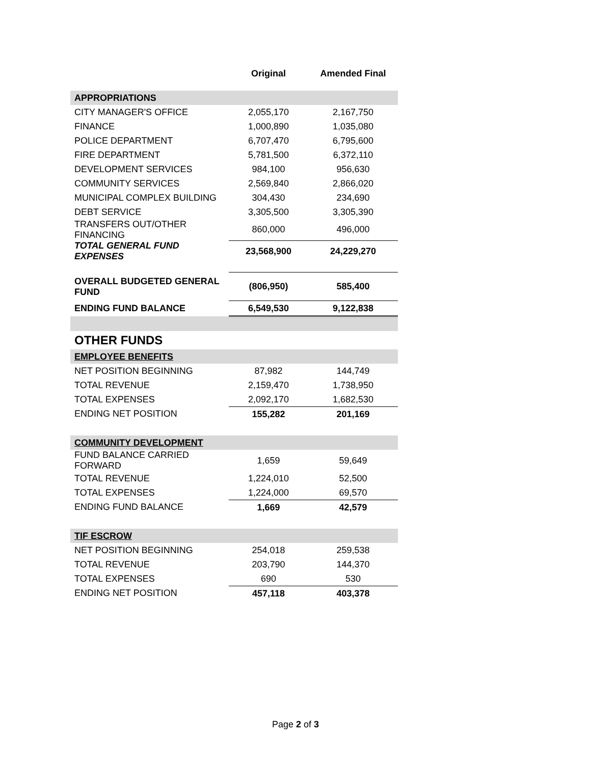| | Original | Amended Final |
| APPROPRIATIONS | | |
| CITY MANAGER'S OFFICE | 2,055,170 | 2,167,750 |
| FINANCE | 1,000,890 | 1,035,080 |
| POLICE DEPARTMENT | 6,707,470 | 6,795,600 |
| FIRE DEPARTMENT | 5,781,500 | 6,372,110 |
| DEVELOPMENT SERVICES | 984,100 | 956,630 |
| COMMUNITY SERVICES | 2,569,840 | 2,866,020 |
| MUNICIPAL COMPLEX BUILDING | 304,430 | 234,690 |
| DEBT SERVICE | 3,305,500 | 3,305,390 |
| TRANSFERS OUT/OTHER FINANCING | 860,000 | 496,000 |
| TOTAL GENERAL FUND EXPENSES | 23,568,900 | 24,229,270 |
| OVERALL BUDGETED GENERAL FUND | (806,950) | 585,400 |
| ENDING FUND BALANCE | 6,549,530 | 9,122,838 |
| OTHER FUNDS | | |
| EMPLOYEE BENEFITS | | |
| NET POSITION BEGINNING | 87,982 | 144,749 |
| TOTAL REVENUE | 2,159,470 | 1,738,950 |
| TOTAL EXPENSES | 2,092,170 | 1,682,530 |
| ENDING NET POSITION | 155,282 | 201,169 |
| COMMUNITY DEVELOPMENT | | |
| FUND BALANCE CARRIED FORWARD | 1,659 | 59,649 |
| TOTAL REVENUE | 1,224,010 | 52,500 |
| TOTAL EXPENSES | 1,224,000 | 69,570 |
| ENDING FUND BALANCE | 1,669 | 42,579 |
| TIF ESCROW | | |
| NET POSITION BEGINNING | 254,018 | 259,538 |
| TOTAL REVENUE | 203,790 | 144,370 |
| TOTAL EXPENSES | 690 | 530 |
| ENDING NET POSITION | 457,118 | 403,378 |
Page 2 of 3